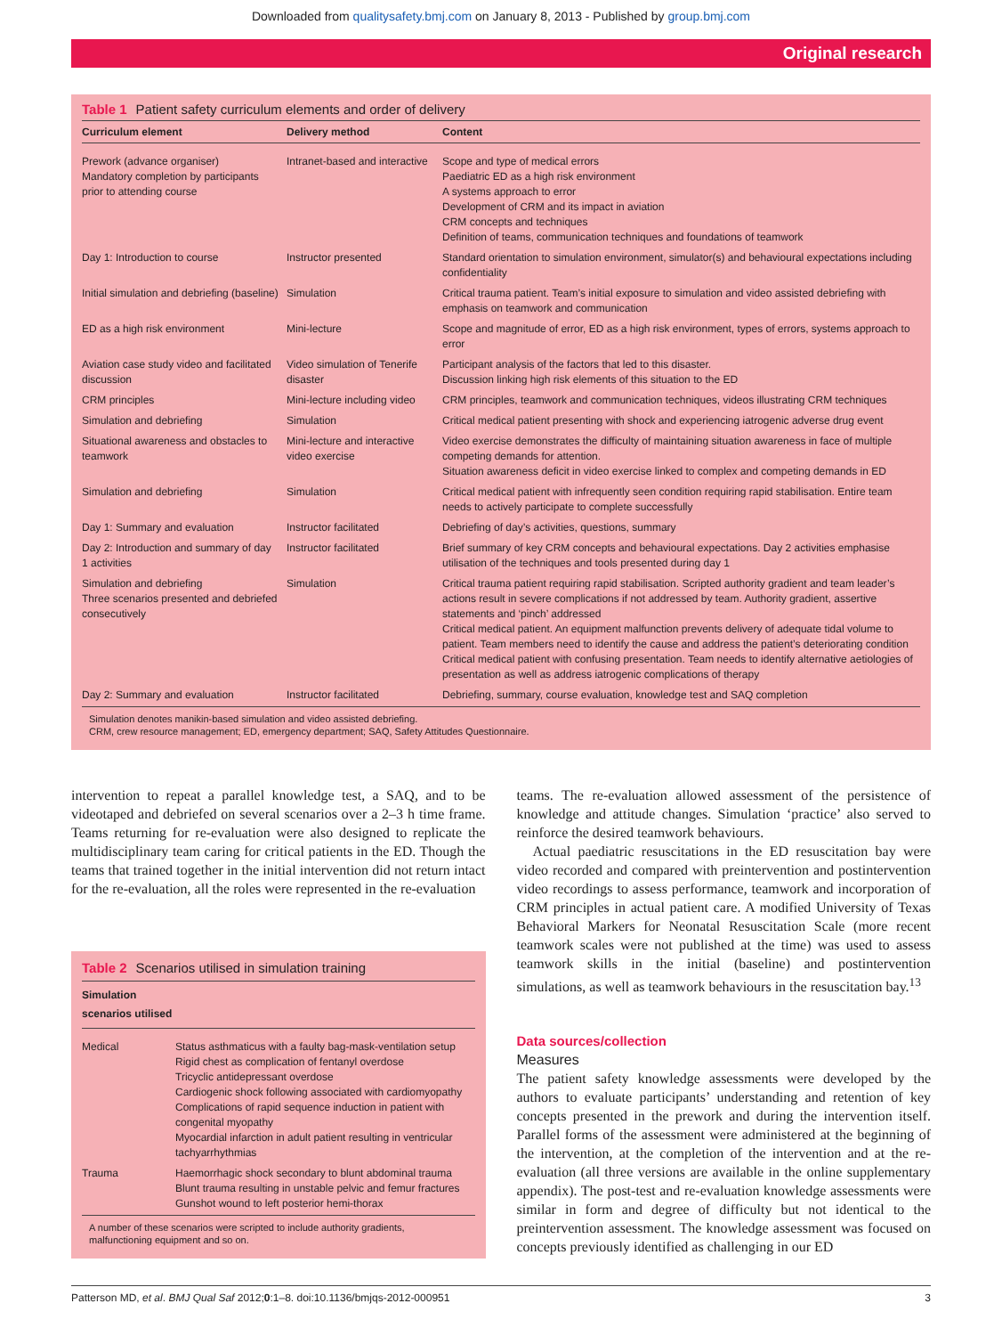Downloaded from qualitysafety.bmj.com on January 8, 2013 - Published by group.bmj.com
Original research
Table 1 Patient safety curriculum elements and order of delivery
| Curriculum element | Delivery method | Content |
| --- | --- | --- |
| Prework (advance organiser) Mandatory completion by participants prior to attending course | Intranet-based and interactive | Scope and type of medical errors Paediatric ED as a high risk environment A systems approach to error Development of CRM and its impact in aviation CRM concepts and techniques Definition of teams, communication techniques and foundations of teamwork |
| Day 1: Introduction to course | Instructor presented | Standard orientation to simulation environment, simulator(s) and behavioural expectations including confidentiality |
| Initial simulation and debriefing (baseline) | Simulation | Critical trauma patient. Team’s initial exposure to simulation and video assisted debriefing with emphasis on teamwork and communication |
| ED as a high risk environment | Mini-lecture | Scope and magnitude of error, ED as a high risk environment, types of errors, systems approach to error |
| Aviation case study video and facilitated discussion | Video simulation of Tenerife disaster | Participant analysis of the factors that led to this disaster. Discussion linking high risk elements of this situation to the ED |
| CRM principles | Mini-lecture including video | CRM principles, teamwork and communication techniques, videos illustrating CRM techniques |
| Simulation and debriefing | Simulation | Critical medical patient presenting with shock and experiencing iatrogenic adverse drug event |
| Situational awareness and obstacles to teamwork | Mini-lecture and interactive video exercise | Video exercise demonstrates the difficulty of maintaining situation awareness in face of multiple competing demands for attention. Situation awareness deficit in video exercise linked to complex and competing demands in ED |
| Simulation and debriefing | Simulation | Critical medical patient with infrequently seen condition requiring rapid stabilisation. Entire team needs to actively participate to complete successfully |
| Day 1: Summary and evaluation | Instructor facilitated | Debriefing of day’s activities, questions, summary |
| Day 2: Introduction and summary of day 1 activities | Instructor facilitated | Brief summary of key CRM concepts and behavioural expectations. Day 2 activities emphasise utilisation of the techniques and tools presented during day 1 |
| Simulation and debriefing Three scenarios presented and debriefed consecutively | Simulation | Critical trauma patient requiring rapid stabilisation. Scripted authority gradient and team leader’s actions result in severe complications if not addressed by team. Authority gradient, assertive statements and ‘pinch’ addressed Critical medical patient. An equipment malfunction prevents delivery of adequate tidal volume to patient. Team members need to identify the cause and address the patient’s deteriorating condition Critical medical patient with confusing presentation. Team needs to identify alternative aetiologies of presentation as well as address iatrogenic complications of therapy |
| Day 2: Summary and evaluation | Instructor facilitated | Debriefing, summary, course evaluation, knowledge test and SAQ completion |
Simulation denotes manikin-based simulation and video assisted debriefing.
CRM, crew resource management; ED, emergency department; SAQ, Safety Attitudes Questionnaire.
intervention to repeat a parallel knowledge test, a SAQ, and to be videotaped and debriefed on several scenarios over a 2–3 h time frame. Teams returning for re-evaluation were also designed to replicate the multidisciplinary team caring for critical patients in the ED. Though the teams that trained together in the initial intervention did not return intact for the re-evaluation, all the roles were represented in the re-evaluation
Table 2 Scenarios utilised in simulation training
| Simulation scenarios utilised | |
| --- | --- |
| Medical | Status asthmaticus with a faulty bag-mask-ventilation setup Rigid chest as complication of fentanyl overdose Tricyclic antidepressant overdose Cardiogenic shock following associated with cardiomyopathy Complications of rapid sequence induction in patient with congenital myopathy Myocardial infarction in adult patient resulting in ventricular tachyarrhythmias |
| Trauma | Haemorrhagic shock secondary to blunt abdominal trauma Blunt trauma resulting in unstable pelvic and femur fractures Gunshot wound to left posterior hemi-thorax |
A number of these scenarios were scripted to include authority gradients, malfunctioning equipment and so on.
teams. The re-evaluation allowed assessment of the persistence of knowledge and attitude changes. Simulation ‘practice’ also served to reinforce the desired teamwork behaviours.
Actual paediatric resuscitations in the ED resuscitation bay were video recorded and compared with preintervention and postintervention video recordings to assess performance, teamwork and incorporation of CRM principles in actual patient care. A modified University of Texas Behavioral Markers for Neonatal Resuscitation Scale (more recent teamwork scales were not published at the time) was used to assess teamwork skills in the initial (baseline) and postintervention simulations, as well as teamwork behaviours in the resuscitation bay.<sup>13</sup>
Data sources/collection
Measures
The patient safety knowledge assessments were developed by the authors to evaluate participants’ understanding and retention of key concepts presented in the prework and during the intervention itself. Parallel forms of the assessment were administered at the beginning of the intervention, at the completion of the intervention and at the re-evaluation (all three versions are available in the online supplementary appendix). The post-test and re-evaluation knowledge assessments were similar in form and degree of difficulty but not identical to the preintervention assessment. The knowledge assessment was focused on concepts previously identified as challenging in our ED
Patterson MD, et al. BMJ Qual Saf 2012;0:1–8. doi:10.1136/bmjqs-2012-000951 3